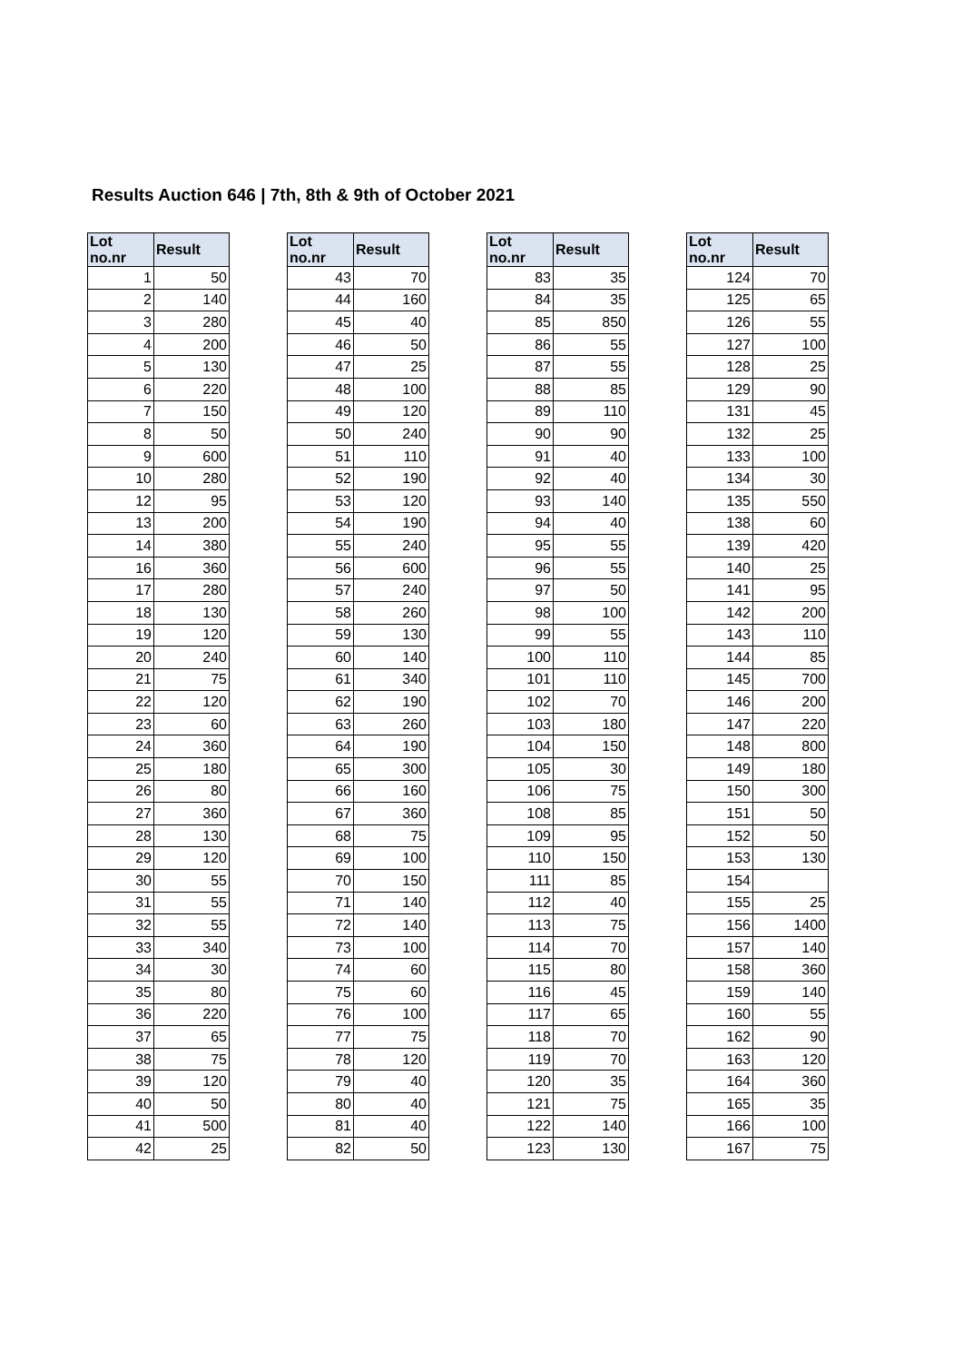Results Auction 646 | 7th, 8th & 9th of October 2021
| Lot no.nr | Result |
| --- | --- |
| 1 | 50 |
| 2 | 140 |
| 3 | 280 |
| 4 | 200 |
| 5 | 130 |
| 6 | 220 |
| 7 | 150 |
| 8 | 50 |
| 9 | 600 |
| 10 | 280 |
| 12 | 95 |
| 13 | 200 |
| 14 | 380 |
| 16 | 360 |
| 17 | 280 |
| 18 | 130 |
| 19 | 120 |
| 20 | 240 |
| 21 | 75 |
| 22 | 120 |
| 23 | 60 |
| 24 | 360 |
| 25 | 180 |
| 26 | 80 |
| 27 | 360 |
| 28 | 130 |
| 29 | 120 |
| 30 | 55 |
| 31 | 55 |
| 32 | 55 |
| 33 | 340 |
| 34 | 30 |
| 35 | 80 |
| 36 | 220 |
| 37 | 65 |
| 38 | 75 |
| 39 | 120 |
| 40 | 50 |
| 41 | 500 |
| 42 | 25 |
| Lot no.nr | Result |
| --- | --- |
| 43 | 70 |
| 44 | 160 |
| 45 | 40 |
| 46 | 50 |
| 47 | 25 |
| 48 | 100 |
| 49 | 120 |
| 50 | 240 |
| 51 | 110 |
| 52 | 190 |
| 53 | 120 |
| 54 | 190 |
| 55 | 240 |
| 56 | 600 |
| 57 | 240 |
| 58 | 260 |
| 59 | 130 |
| 60 | 140 |
| 61 | 340 |
| 62 | 190 |
| 63 | 260 |
| 64 | 190 |
| 65 | 300 |
| 66 | 160 |
| 67 | 360 |
| 68 | 75 |
| 69 | 100 |
| 70 | 150 |
| 71 | 140 |
| 72 | 140 |
| 73 | 100 |
| 74 | 60 |
| 75 | 60 |
| 76 | 100 |
| 77 | 75 |
| 78 | 120 |
| 79 | 40 |
| 80 | 40 |
| 81 | 40 |
| 82 | 50 |
| Lot no.nr | Result |
| --- | --- |
| 83 | 35 |
| 84 | 35 |
| 85 | 850 |
| 86 | 55 |
| 87 | 55 |
| 88 | 85 |
| 89 | 110 |
| 90 | 90 |
| 91 | 40 |
| 92 | 40 |
| 93 | 140 |
| 94 | 40 |
| 95 | 55 |
| 96 | 55 |
| 97 | 50 |
| 98 | 100 |
| 99 | 55 |
| 100 | 110 |
| 101 | 110 |
| 102 | 70 |
| 103 | 180 |
| 104 | 150 |
| 105 | 30 |
| 106 | 75 |
| 108 | 85 |
| 109 | 95 |
| 110 | 150 |
| 111 | 85 |
| 112 | 40 |
| 113 | 75 |
| 114 | 70 |
| 115 | 80 |
| 116 | 45 |
| 117 | 65 |
| 118 | 70 |
| 119 | 70 |
| 120 | 35 |
| 121 | 75 |
| 122 | 140 |
| 123 | 130 |
| Lot no.nr | Result |
| --- | --- |
| 124 | 70 |
| 125 | 65 |
| 126 | 55 |
| 127 | 100 |
| 128 | 25 |
| 129 | 90 |
| 131 | 45 |
| 132 | 25 |
| 133 | 100 |
| 134 | 30 |
| 135 | 550 |
| 138 | 60 |
| 139 | 420 |
| 140 | 25 |
| 141 | 95 |
| 142 | 200 |
| 143 | 110 |
| 144 | 85 |
| 145 | 700 |
| 146 | 200 |
| 147 | 220 |
| 148 | 800 |
| 149 | 180 |
| 150 | 300 |
| 151 | 50 |
| 152 | 50 |
| 153 | 130 |
| 154 | |
| 155 | 25 |
| 156 | 1400 |
| 157 | 140 |
| 158 | 360 |
| 159 | 140 |
| 160 | 55 |
| 162 | 90 |
| 163 | 120 |
| 164 | 360 |
| 165 | 35 |
| 166 | 100 |
| 167 | 75 |